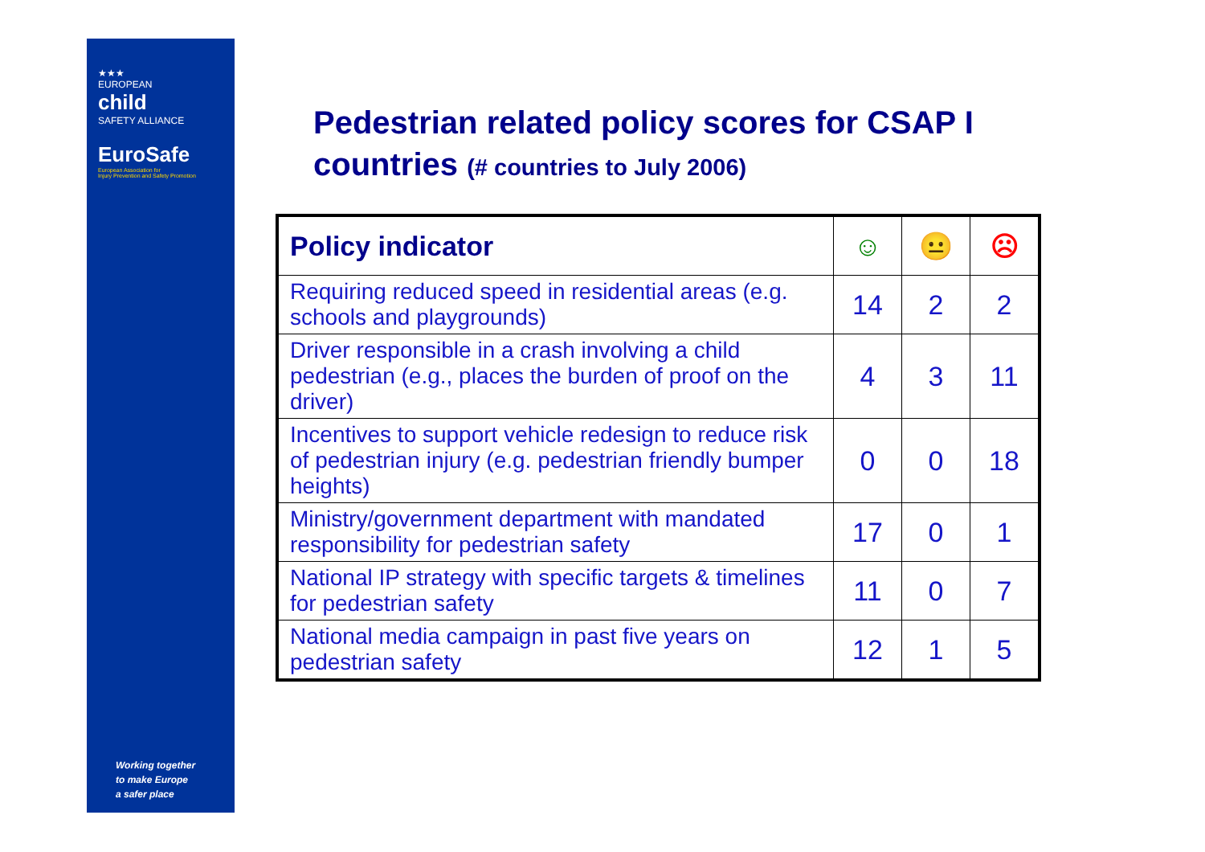★★★
EUROPEAN
child
SAFETY ALLIANCE
EuroSafe
European Association for
Injury Prevention and Safety Promotion
Working together
to make Europe
a safer place
Pedestrian related policy scores for CSAP I countries (# countries to July 2006)
| Policy indicator | ☺ | 😐 | ☹ |
| --- | --- | --- | --- |
| Requiring reduced speed in residential areas (e.g. schools and playgrounds) | 14 | 2 | 2 |
| Driver responsible in a crash involving a child pedestrian (e.g., places the burden of proof on the driver) | 4 | 3 | 11 |
| Incentives to support vehicle redesign to reduce risk of pedestrian injury (e.g. pedestrian friendly bumper heights) | 0 | 0 | 18 |
| Ministry/government department with mandated responsibility for pedestrian safety | 17 | 0 | 1 |
| National IP strategy with specific targets & timelines for pedestrian safety | 11 | 0 | 7 |
| National media campaign in past five years on pedestrian safety | 12 | 1 | 5 |